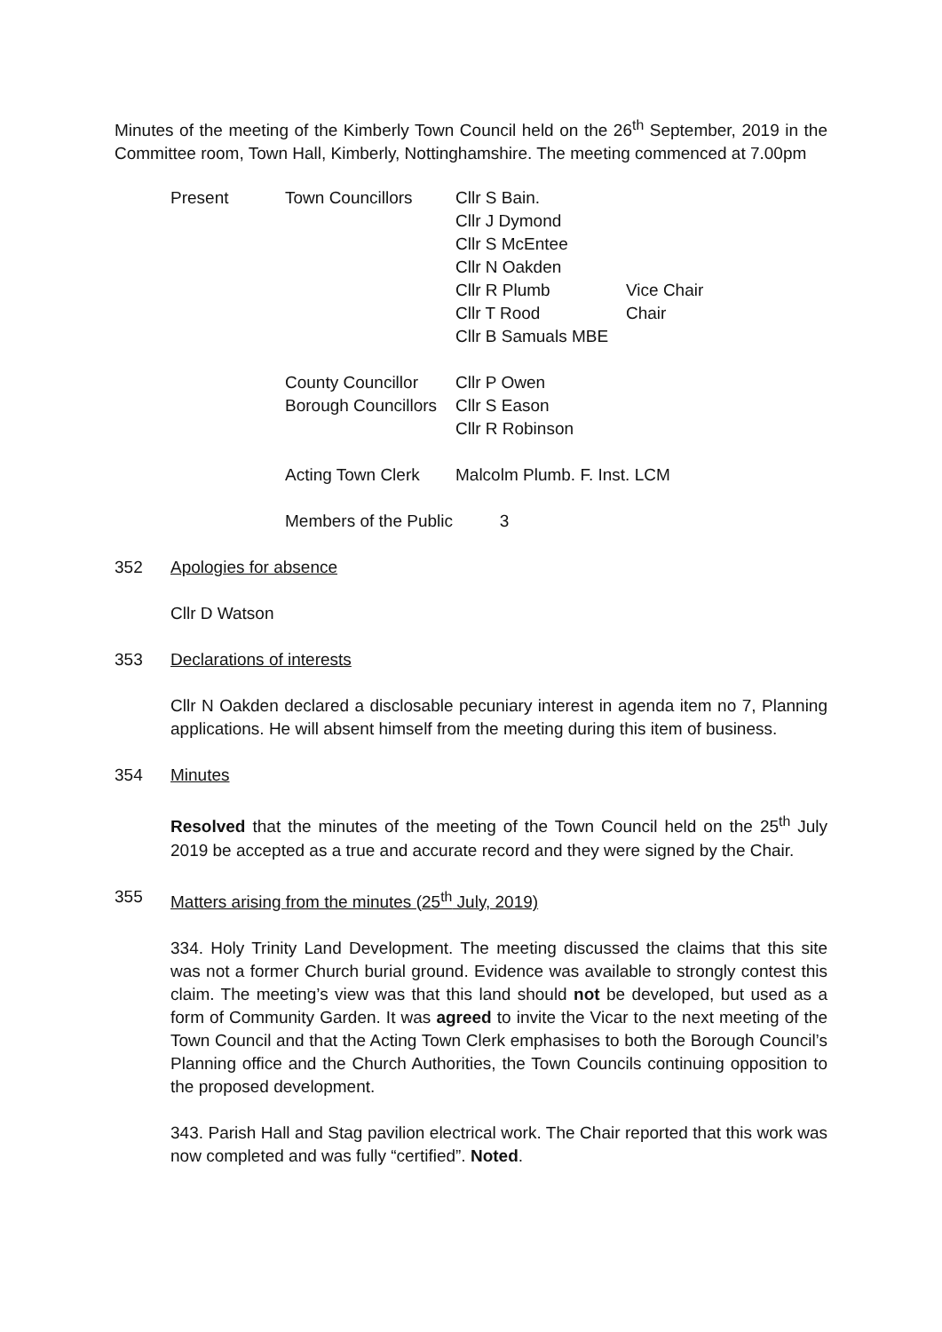Minutes of the meeting of the Kimberly Town Council held on the 26<sup>th</sup> September, 2019 in the Committee room, Town Hall, Kimberly, Nottinghamshire. The meeting commenced at 7.00pm
| Present | Town Councillors | Cllr S Bain. | |
| | | Cllr J Dymond | |
| | | Cllr S McEntee | |
| | | Cllr N Oakden | |
| | | Cllr R Plumb | Vice Chair |
| | | Cllr T Rood | Chair |
| | | Cllr B Samuals MBE | |
| | County Councillor | Cllr P Owen | |
| | Borough Councillors | Cllr S Eason | |
| | | Cllr R Robinson | |
| | Acting Town Clerk | Malcolm Plumb. F. Inst. LCM | |
| | Members of the Public 3 | | |
352 Apologies for absence
Cllr D Watson
353 Declarations of interests
Cllr N Oakden declared a disclosable pecuniary interest in agenda item no 7, Planning applications. He will absent himself from the meeting during this item of business.
354 Minutes
Resolved that the minutes of the meeting of the Town Council held on the 25<sup>th</sup> July 2019 be accepted as a true and accurate record and they were signed by the Chair.
355 Matters arising from the minutes (25<sup>th</sup> July, 2019)
334. Holy Trinity Land Development. The meeting discussed the claims that this site was not a former Church burial ground. Evidence was available to strongly contest this claim. The meeting’s view was that this land should not be developed, but used as a form of Community Garden. It was agreed to invite the Vicar to the next meeting of the Town Council and that the Acting Town Clerk emphasises to both the Borough Council’s Planning office and the Church Authorities, the Town Councils continuing opposition to the proposed development.
343. Parish Hall and Stag pavilion electrical work. The Chair reported that this work was now completed and was fully “certified”. Noted.